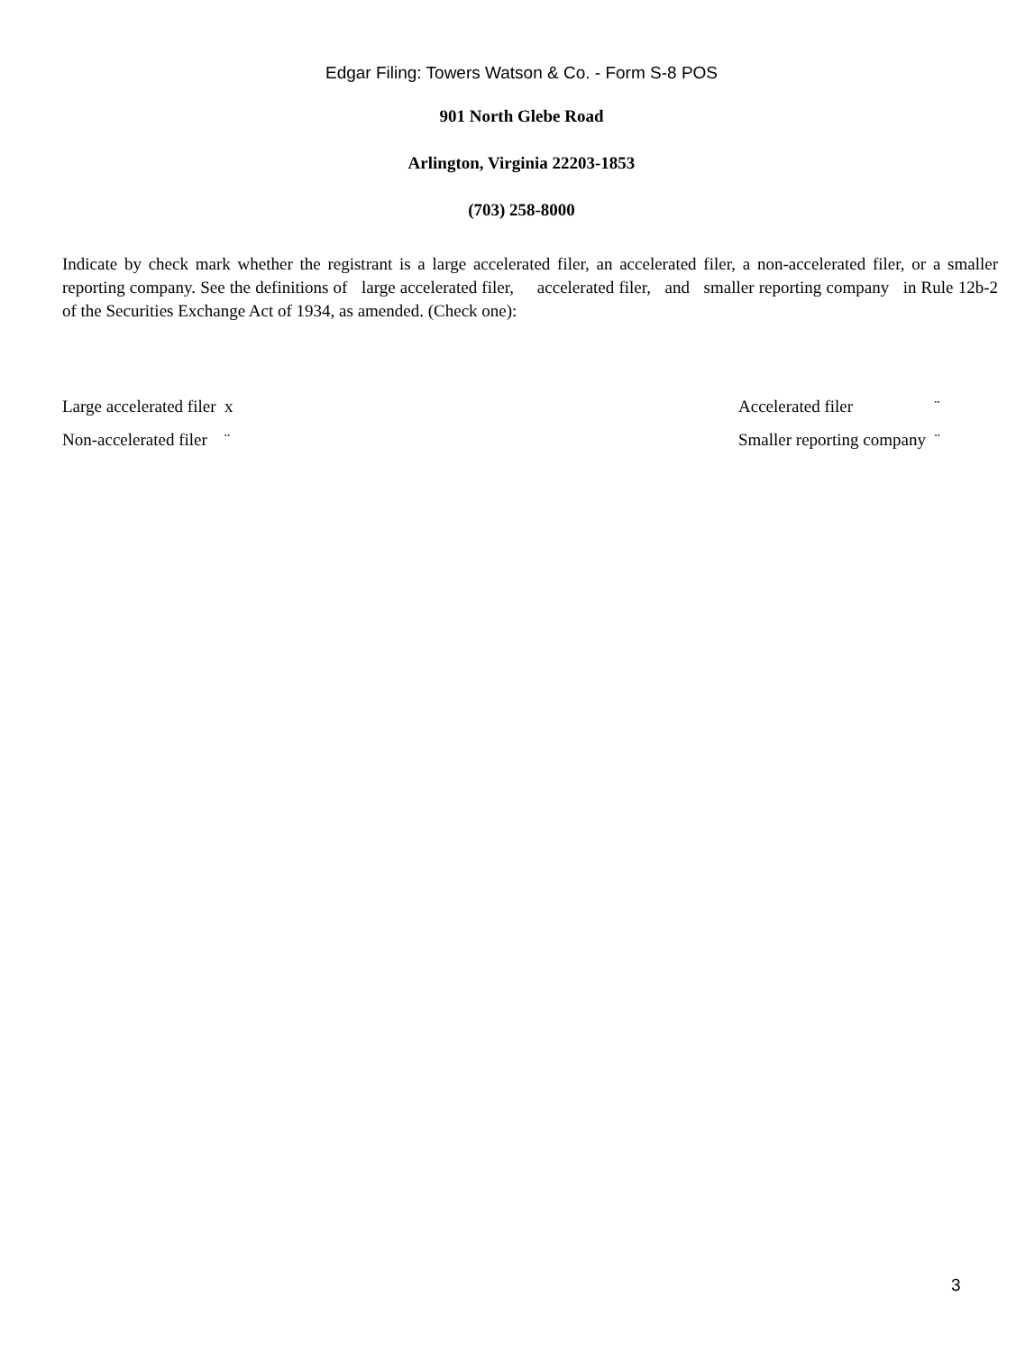Edgar Filing: Towers Watson & Co. - Form S-8 POS
901 North Glebe Road
Arlington, Virginia 22203-1853
(703) 258-8000
Indicate by check mark whether the registrant is a large accelerated filer, an accelerated filer, a non-accelerated filer, or a smaller reporting company. See the definitions of large accelerated filer, accelerated filer, and smaller reporting company in Rule 12b-2 of the Securities Exchange Act of 1934, as amended. (Check one):
Large accelerated filer x Accelerated filer ¨
Non-accelerated filer ¨ Smaller reporting company ¨
3